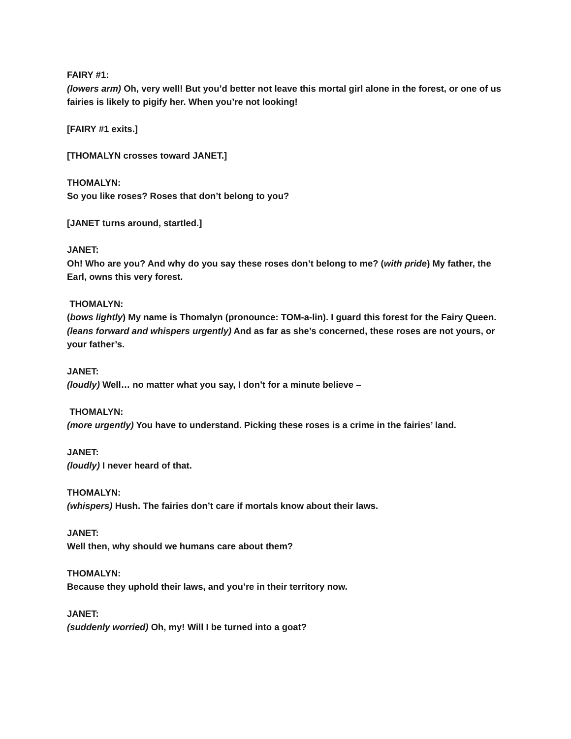FAIRY #1:
(lowers arm) Oh, very well! But you’d better not leave this mortal girl alone in the forest, or one of us fairies is likely to pigify her. When you’re not looking!
[FAIRY #1 exits.]
[THOMALYN crosses toward JANET.]
THOMALYN:
So you like roses? Roses that don’t belong to you?
[JANET turns around, startled.]
JANET:
Oh! Who are you? And why do you say these roses don’t belong to me? (with pride) My father, the Earl, owns this very forest.
THOMALYN:
(bows lightly) My name is Thomalyn (pronounce: TOM-a-lin). I guard this forest for the Fairy Queen. (leans forward and whispers urgently) And as far as she’s concerned, these roses are not yours, or your father’s.
JANET:
(loudly) Well… no matter what you say, I don’t for a minute believe –
THOMALYN:
(more urgently) You have to understand. Picking these roses is a crime in the fairies’ land.
JANET:
(loudly) I never heard of that.
THOMALYN:
(whispers) Hush. The fairies don’t care if mortals know about their laws.
JANET:
Well then, why should we humans care about them?
THOMALYN:
Because they uphold their laws, and you’re in their territory now.
JANET:
(suddenly worried) Oh, my! Will I be turned into a goat?